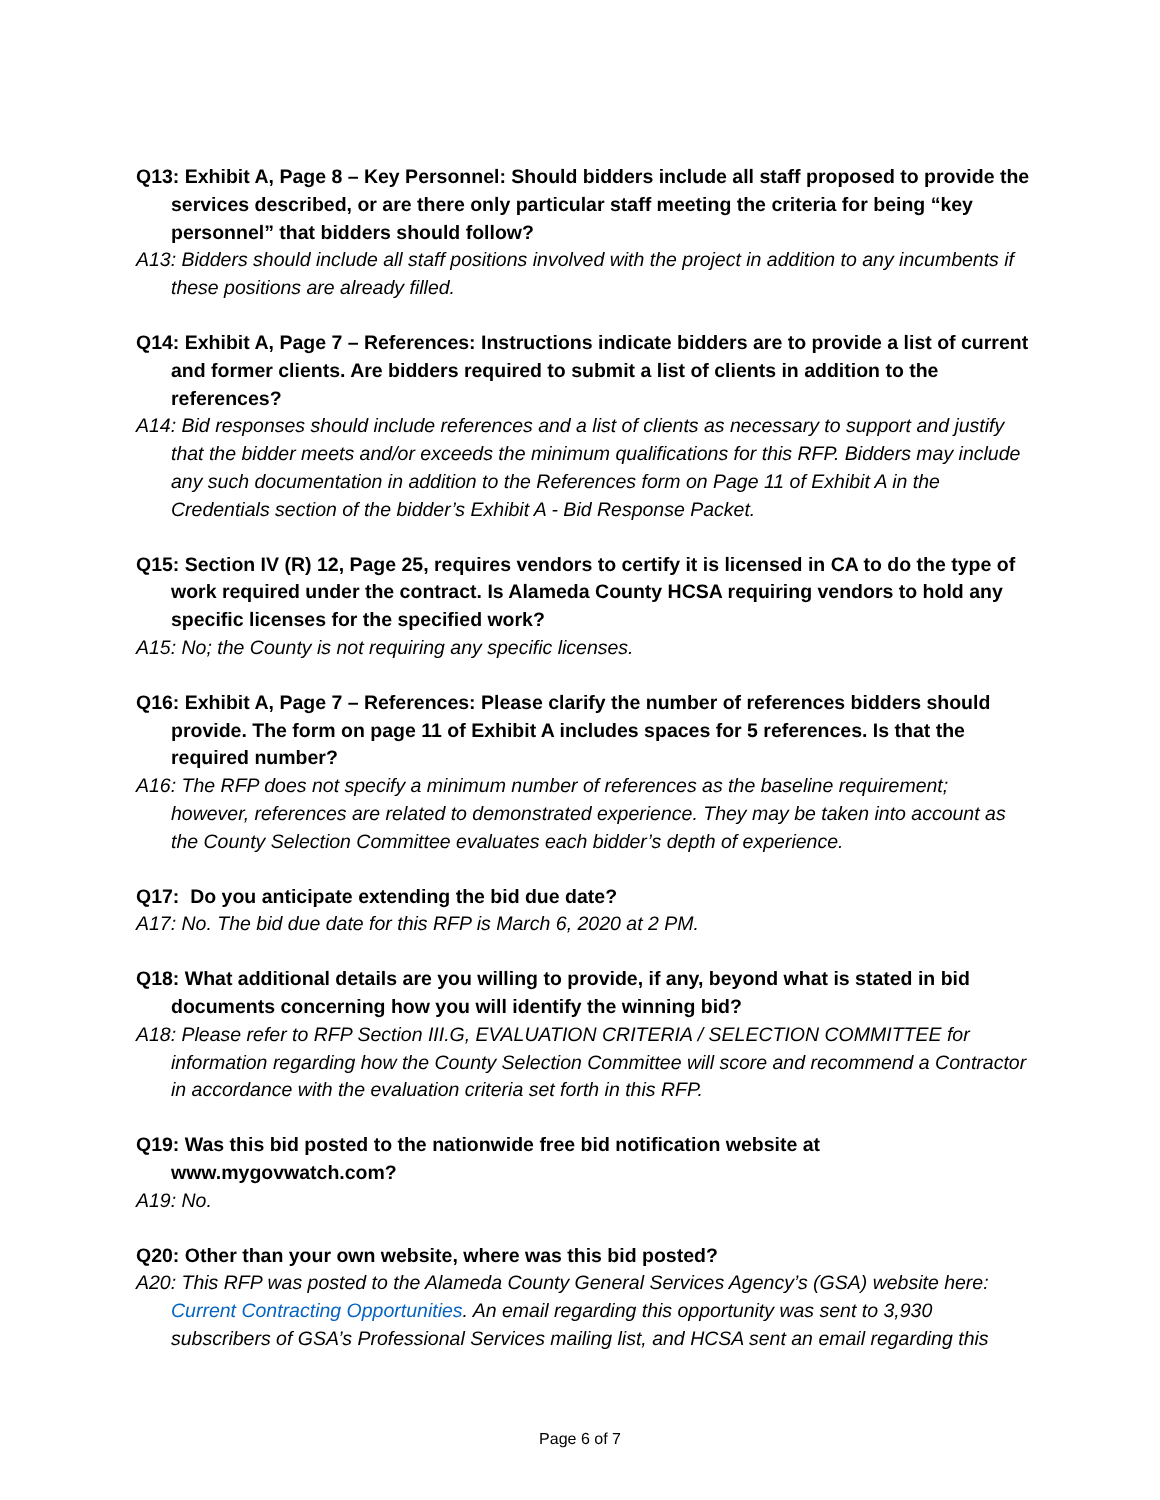Q13: Exhibit A, Page 8 – Key Personnel: Should bidders include all staff proposed to provide the services described, or are there only particular staff meeting the criteria for being “key personnel” that bidders should follow?
A13: Bidders should include all staff positions involved with the project in addition to any incumbents if these positions are already filled.
Q14: Exhibit A, Page 7 – References: Instructions indicate bidders are to provide a list of current and former clients. Are bidders required to submit a list of clients in addition to the references?
A14: Bid responses should include references and a list of clients as necessary to support and justify that the bidder meets and/or exceeds the minimum qualifications for this RFP. Bidders may include any such documentation in addition to the References form on Page 11 of Exhibit A in the Credentials section of the bidder’s Exhibit A - Bid Response Packet.
Q15: Section IV (R) 12, Page 25, requires vendors to certify it is licensed in CA to do the type of work required under the contract. Is Alameda County HCSA requiring vendors to hold any specific licenses for the specified work?
A15: No; the County is not requiring any specific licenses.
Q16: Exhibit A, Page 7 – References: Please clarify the number of references bidders should provide. The form on page 11 of Exhibit A includes spaces for 5 references. Is that the required number?
A16: The RFP does not specify a minimum number of references as the baseline requirement; however, references are related to demonstrated experience. They may be taken into account as the County Selection Committee evaluates each bidder’s depth of experience.
Q17: Do you anticipate extending the bid due date?
A17: No. The bid due date for this RFP is March 6, 2020 at 2 PM.
Q18: What additional details are you willing to provide, if any, beyond what is stated in bid documents concerning how you will identify the winning bid?
A18: Please refer to RFP Section III.G, EVALUATION CRITERIA / SELECTION COMMITTEE for information regarding how the County Selection Committee will score and recommend a Contractor in accordance with the evaluation criteria set forth in this RFP.
Q19: Was this bid posted to the nationwide free bid notification website at www.mygovwatch.com?
A19: No.
Q20: Other than your own website, where was this bid posted?
A20: This RFP was posted to the Alameda County General Services Agency’s (GSA) website here: Current Contracting Opportunities. An email regarding this opportunity was sent to 3,930 subscribers of GSA’s Professional Services mailing list, and HCSA sent an email regarding this
Page 6 of 7